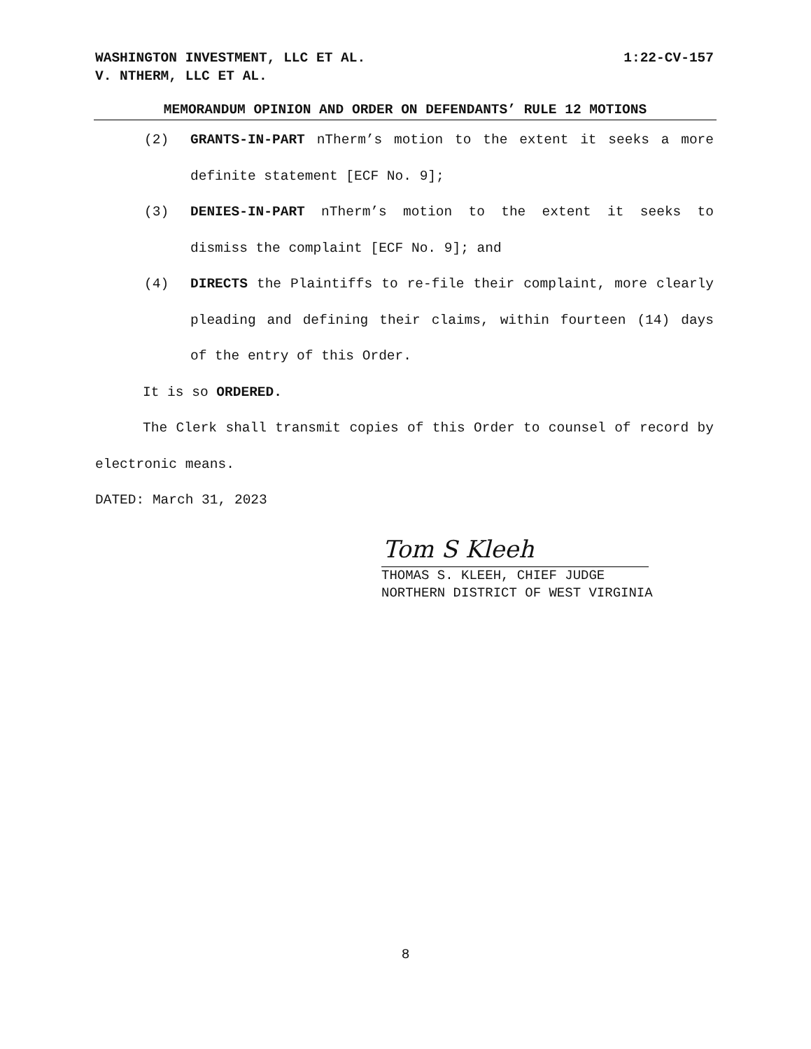1:22-CV-157 WASHINGTON INVESTMENT, LLC ET AL.
V. NTHERM, LLC ET AL.
MEMORANDUM OPINION AND ORDER ON DEFENDANTS’ RULE 12 MOTIONS
(2) GRANTS-IN-PART nTherm’s motion to the extent it seeks a more definite statement [ECF No. 9];
(3) DENIES-IN-PART nTherm’s motion to the extent it seeks to dismiss the complaint [ECF No. 9]; and
(4) DIRECTS the Plaintiffs to re-file their complaint, more clearly pleading and defining their claims, within fourteen (14) days of the entry of this Order.
It is so ORDERED.
The Clerk shall transmit copies of this Order to counsel of record by electronic means.
DATED: March 31, 2023
Tom S Kleeh
THOMAS S. KLEEH, CHIEF JUDGE
NORTHERN DISTRICT OF WEST VIRGINIA
8